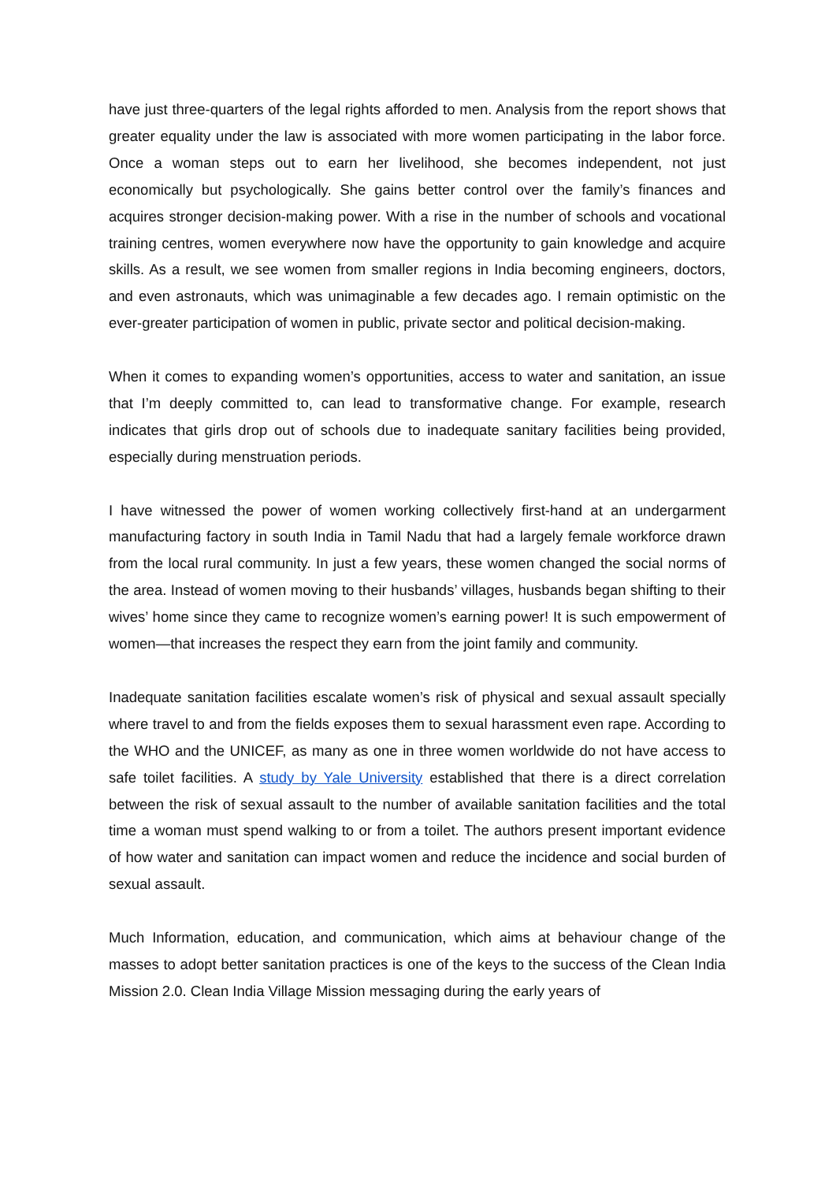have just three-quarters of the legal rights afforded to men. Analysis from the report shows that greater equality under the law is associated with more women participating in the labor force. Once a woman steps out to earn her livelihood, she becomes independent, not just economically but psychologically. She gains better control over the family’s finances and acquires stronger decision-making power. With a rise in the number of schools and vocational training centres, women everywhere now have the opportunity to gain knowledge and acquire skills. As a result, we see women from smaller regions in India becoming engineers, doctors, and even astronauts, which was unimaginable a few decades ago. I remain optimistic on the ever-greater participation of women in public, private sector and political decision-making.
When it comes to expanding women’s opportunities, access to water and sanitation, an issue that I’m deeply committed to, can lead to transformative change. For example, research indicates that girls drop out of schools due to inadequate sanitary facilities being provided, especially during menstruation periods.
I have witnessed the power of women working collectively first-hand at an undergarment manufacturing factory in south India in Tamil Nadu that had a largely female workforce drawn from the local rural community. In just a few years, these women changed the social norms of the area. Instead of women moving to their husbands’ villages, husbands began shifting to their wives’ home since they came to recognize women’s earning power! It is such empowerment of women—that increases the respect they earn from the joint family and community.
Inadequate sanitation facilities escalate women’s risk of physical and sexual assault specially where travel to and from the fields exposes them to sexual harassment even rape. According to the WHO and the UNICEF, as many as one in three women worldwide do not have access to safe toilet facilities. A study by Yale University established that there is a direct correlation between the risk of sexual assault to the number of available sanitation facilities and the total time a woman must spend walking to or from a toilet. The authors present important evidence of how water and sanitation can impact women and reduce the incidence and social burden of sexual assault.
Much Information, education, and communication, which aims at behaviour change of the masses to adopt better sanitation practices is one of the keys to the success of the Clean India Mission 2.0. Clean India Village Mission messaging during the early years of